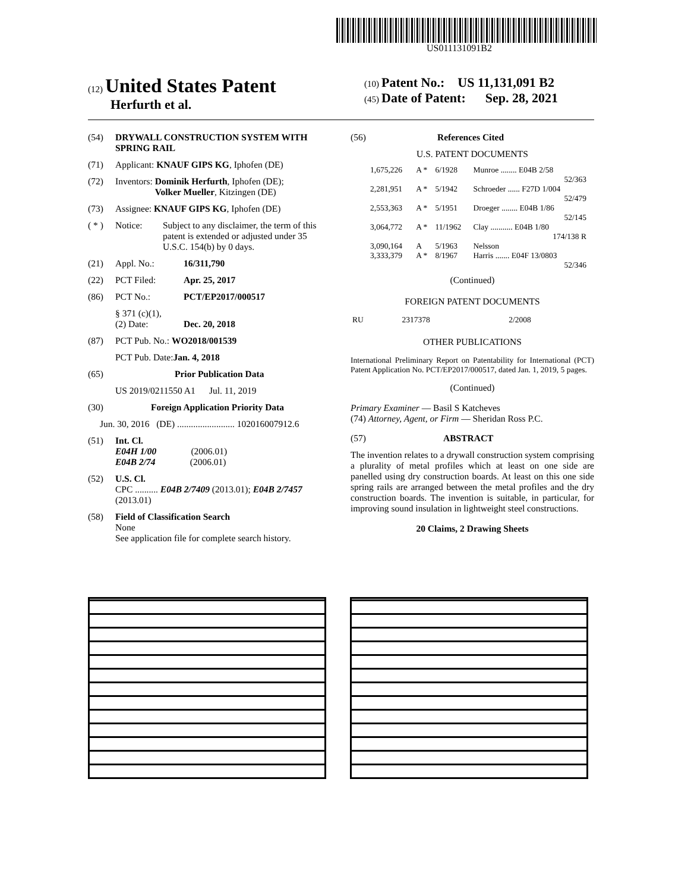US011131091B2
(12) United States Patent
Herfurth et al.
(10) Patent No.: US 11,131,091 B2
(45) Date of Patent: Sep. 28, 2021
(54) DRYWALL CONSTRUCTION SYSTEM WITH SPRING RAIL
(71) Applicant: KNAUF GIPS KG, Iphofen (DE)
(72) Inventors: Dominik Herfurth, Iphofen (DE);
Volker Mueller, Kitzingen (DE)
(73) Assignee: KNAUF GIPS KG, Iphofen (DE)
( * ) Notice: Subject to any disclaimer, the term of this patent is extended or adjusted under 35 U.S.C. 154(b) by 0 days.
(21) Appl. No.: 16/311,790
(22) PCT Filed: Apr. 25, 2017
(86) PCT No.: PCT/EP2017/000517
§ 371 (c)(1),
(2) Date:
Dec. 20, 2018
(87) PCT Pub. No.: WO2018/001539
PCT Pub. Date: Jan. 4, 2018
(65) Prior Publication Data
US 2019/0211550 A1 Jul. 11, 2019
(30) Foreign Application Priority Data
Jun. 30, 2016 (DE) ......................... 102016007912.6
(51) Int. Cl.
E04H 1/00 (2006.01)
E04B 2/74 (2006.01)
(52) U.S. Cl.
CPC .......... E04B 2/7409 (2013.01); E04B 2/7457 (2013.01)
(58) Field of Classification Search
None
See application file for complete search history.
(56) References Cited
U.S. PATENT DOCUMENTS
| 1,675,226 | A * | 6/1928 | Munroe ........ E04B 2/58 52/363 |
| 2,281,951 | A * | 5/1942 | Schroeder ...... F27D 1/004 52/479 |
| 2,553,363 | A * | 5/1951 | Droeger ........ E04B 1/86 52/145 |
| 3,064,772 | A * | 11/1962 | Clay ........... E04B 1/80 174/138 R |
| 3,090,164 | A | 5/1963 | Nelsson |
| 3,333,379 | A * | 8/1967 | Harris ....... E04F 13/0803 52/346 |
(Continued)
FOREIGN PATENT DOCUMENTS
| RU | 2317378 | 2/2008 |
OTHER PUBLICATIONS
International Preliminary Report on Patentability for International (PCT) Patent Application No. PCT/EP2017/000517, dated Jan. 1, 2019, 5 pages.
(Continued)
Primary Examiner — Basil S Katcheves
(74) Attorney, Agent, or Firm — Sheridan Ross P.C.
(57) ABSTRACT
The invention relates to a drywall construction system comprising a plurality of metal profiles which at least on one side are panelled using dry construction boards. At least on this one side spring rails are arranged between the metal profiles and the dry construction boards. The invention is suitable, in particular, for improving sound insulation in lightweight steel constructions.
20 Claims, 2 Drawing Sheets